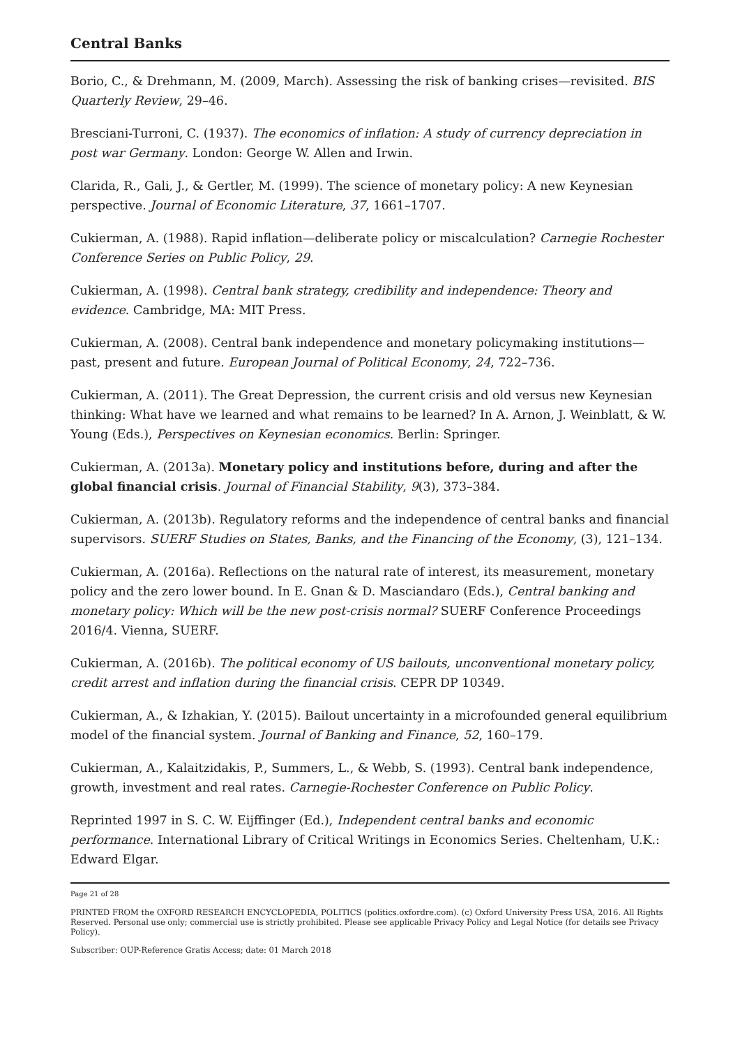Central Banks
Borio, C., & Drehmann, M. (2009, March). Assessing the risk of banking crises—revisited. BIS Quarterly Review, 29–46.
Bresciani-Turroni, C. (1937). The economics of inflation: A study of currency depreciation in post war Germany. London: George W. Allen and Irwin.
Clarida, R., Gali, J., & Gertler, M. (1999). The science of monetary policy: A new Keynesian perspective. Journal of Economic Literature, 37, 1661–1707.
Cukierman, A. (1988). Rapid inflation—deliberate policy or miscalculation? Carnegie Rochester Conference Series on Public Policy, 29.
Cukierman, A. (1998). Central bank strategy, credibility and independence: Theory and evidence. Cambridge, MA: MIT Press.
Cukierman, A. (2008). Central bank independence and monetary policymaking institutions—past, present and future. European Journal of Political Economy, 24, 722–736.
Cukierman, A. (2011). The Great Depression, the current crisis and old versus new Keynesian thinking: What have we learned and what remains to be learned? In A. Arnon, J. Weinblatt, & W. Young (Eds.), Perspectives on Keynesian economics. Berlin: Springer.
Cukierman, A. (2013a). Monetary policy and institutions before, during and after the global financial crisis. Journal of Financial Stability, 9(3), 373–384.
Cukierman, A. (2013b). Regulatory reforms and the independence of central banks and financial supervisors. SUERF Studies on States, Banks, and the Financing of the Economy, (3), 121–134.
Cukierman, A. (2016a). Reflections on the natural rate of interest, its measurement, monetary policy and the zero lower bound. In E. Gnan & D. Masciandaro (Eds.), Central banking and monetary policy: Which will be the new post-crisis normal? SUERF Conference Proceedings 2016/4. Vienna, SUERF.
Cukierman, A. (2016b). The political economy of US bailouts, unconventional monetary policy, credit arrest and inflation during the financial crisis. CEPR DP 10349.
Cukierman, A., & Izhakian, Y. (2015). Bailout uncertainty in a microfounded general equilibrium model of the financial system. Journal of Banking and Finance, 52, 160–179.
Cukierman, A., Kalaitzidakis, P., Summers, L., & Webb, S. (1993). Central bank independence, growth, investment and real rates. Carnegie-Rochester Conference on Public Policy.
Reprinted 1997 in S. C. W. Eijffinger (Ed.), Independent central banks and economic performance. International Library of Critical Writings in Economics Series. Cheltenham, U.K.: Edward Elgar.
Page 21 of 28
PRINTED FROM the OXFORD RESEARCH ENCYCLOPEDIA, POLITICS (politics.oxfordre.com). (c) Oxford University Press USA, 2016. All Rights Reserved. Personal use only; commercial use is strictly prohibited. Please see applicable Privacy Policy and Legal Notice (for details see Privacy Policy).
Subscriber: OUP-Reference Gratis Access; date: 01 March 2018